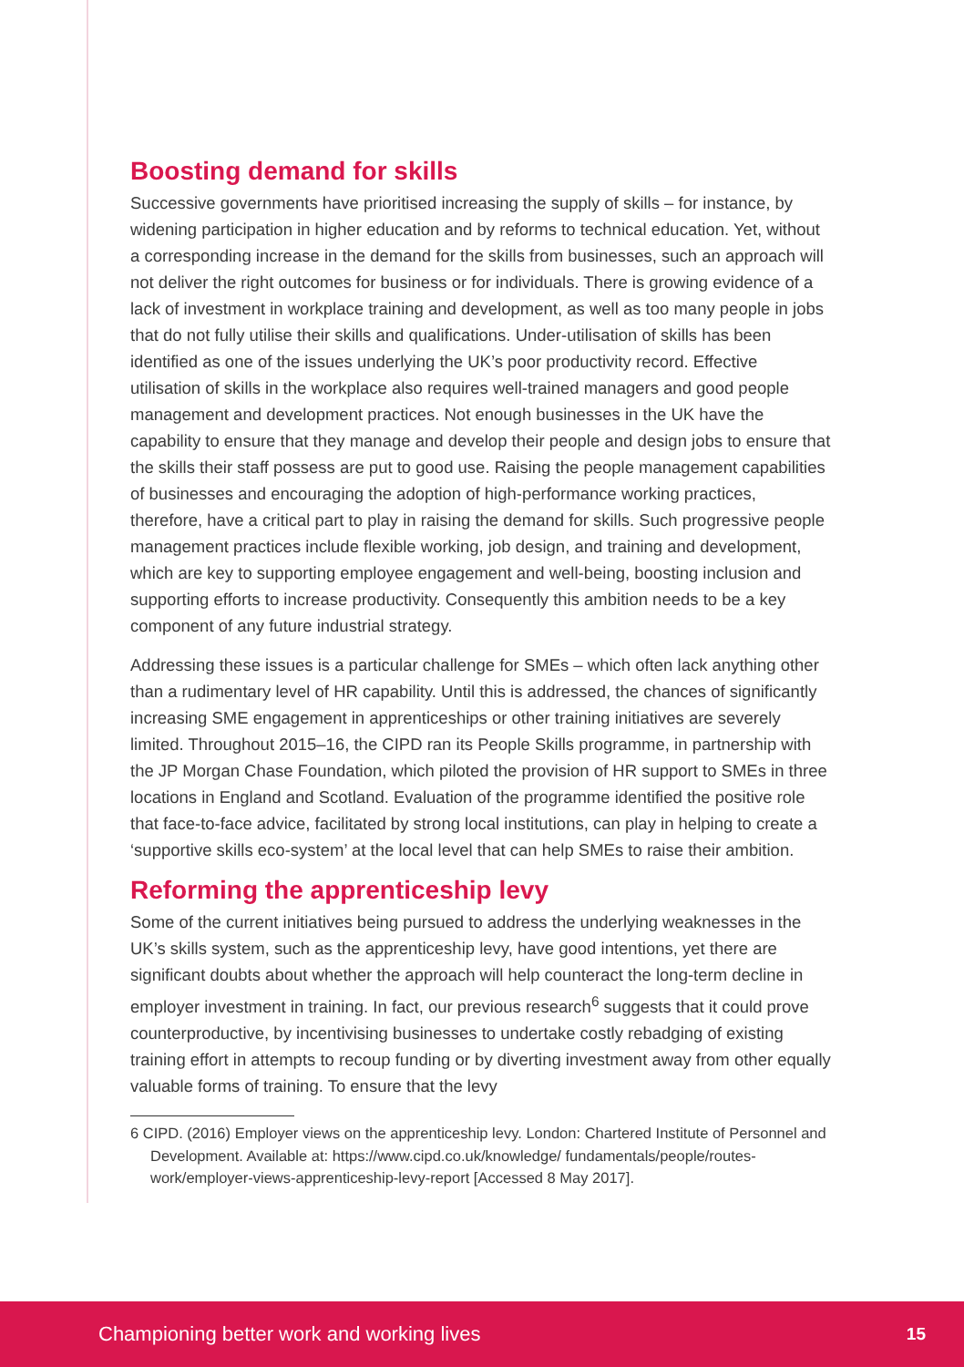Boosting demand for skills
Successive governments have prioritised increasing the supply of skills – for instance, by widening participation in higher education and by reforms to technical education. Yet, without a corresponding increase in the demand for the skills from businesses, such an approach will not deliver the right outcomes for business or for individuals. There is growing evidence of a lack of investment in workplace training and development, as well as too many people in jobs that do not fully utilise their skills and qualifications. Under-utilisation of skills has been identified as one of the issues underlying the UK’s poor productivity record. Effective utilisation of skills in the workplace also requires well-trained managers and good people management and development practices. Not enough businesses in the UK have the capability to ensure that they manage and develop their people and design jobs to ensure that the skills their staff possess are put to good use. Raising the people management capabilities of businesses and encouraging the adoption of high-performance working practices, therefore, have a critical part to play in raising the demand for skills. Such progressive people management practices include flexible working, job design, and training and development, which are key to supporting employee engagement and well-being, boosting inclusion and supporting efforts to increase productivity. Consequently this ambition needs to be a key component of any future industrial strategy.
Addressing these issues is a particular challenge for SMEs – which often lack anything other than a rudimentary level of HR capability. Until this is addressed, the chances of significantly increasing SME engagement in apprenticeships or other training initiatives are severely limited. Throughout 2015–16, the CIPD ran its People Skills programme, in partnership with the JP Morgan Chase Foundation, which piloted the provision of HR support to SMEs in three locations in England and Scotland. Evaluation of the programme identified the positive role that face-to-face advice, facilitated by strong local institutions, can play in helping to create a ‘supportive skills eco-system’ at the local level that can help SMEs to raise their ambition.
Reforming the apprenticeship levy
Some of the current initiatives being pursued to address the underlying weaknesses in the UK’s skills system, such as the apprenticeship levy, have good intentions, yet there are significant doubts about whether the approach will help counteract the long-term decline in employer investment in training. In fact, our previous research<sup>6</sup> suggests that it could prove counterproductive, by incentivising businesses to undertake costly rebadging of existing training effort in attempts to recoup funding or by diverting investment away from other equally valuable forms of training. To ensure that the levy
6 CIPD. (2016) Employer views on the apprenticeship levy. London: Chartered Institute of Personnel and Development. Available at: https://www.cipd.co.uk/knowledge/ fundamentals/people/routes-work/employer-views-apprenticeship-levy-report [Accessed 8 May 2017].
Championing better work and working lives 15